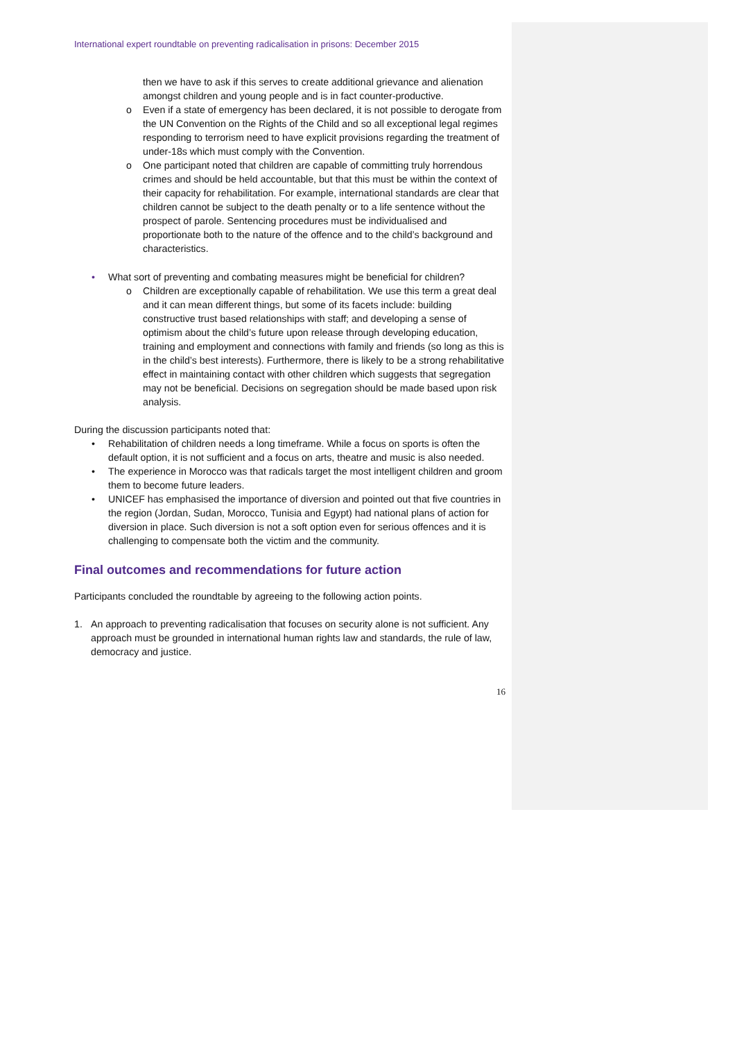International expert roundtable on preventing radicalisation in prisons: December 2015
then we have to ask if this serves to create additional grievance and alienation amongst children and young people and is in fact counter-productive.
o Even if a state of emergency has been declared, it is not possible to derogate from the UN Convention on the Rights of the Child and so all exceptional legal regimes responding to terrorism need to have explicit provisions regarding the treatment of under-18s which must comply with the Convention.
o One participant noted that children are capable of committing truly horrendous crimes and should be held accountable, but that this must be within the context of their capacity for rehabilitation. For example, international standards are clear that children cannot be subject to the death penalty or to a life sentence without the prospect of parole. Sentencing procedures must be individualised and proportionate both to the nature of the offence and to the child’s background and characteristics.
• What sort of preventing and combating measures might be beneficial for children?
o Children are exceptionally capable of rehabilitation. We use this term a great deal and it can mean different things, but some of its facets include: building constructive trust based relationships with staff; and developing a sense of optimism about the child’s future upon release through developing education, training and employment and connections with family and friends (so long as this is in the child’s best interests). Furthermore, there is likely to be a strong rehabilitative effect in maintaining contact with other children which suggests that segregation may not be beneficial. Decisions on segregation should be made based upon risk analysis.
During the discussion participants noted that:
• Rehabilitation of children needs a long timeframe. While a focus on sports is often the default option, it is not sufficient and a focus on arts, theatre and music is also needed.
• The experience in Morocco was that radicals target the most intelligent children and groom them to become future leaders.
• UNICEF has emphasised the importance of diversion and pointed out that five countries in the region (Jordan, Sudan, Morocco, Tunisia and Egypt) had national plans of action for diversion in place. Such diversion is not a soft option even for serious offences and it is challenging to compensate both the victim and the community.
Final outcomes and recommendations for future action
Participants concluded the roundtable by agreeing to the following action points.
1. An approach to preventing radicalisation that focuses on security alone is not sufficient. Any approach must be grounded in international human rights law and standards, the rule of law, democracy and justice.
16